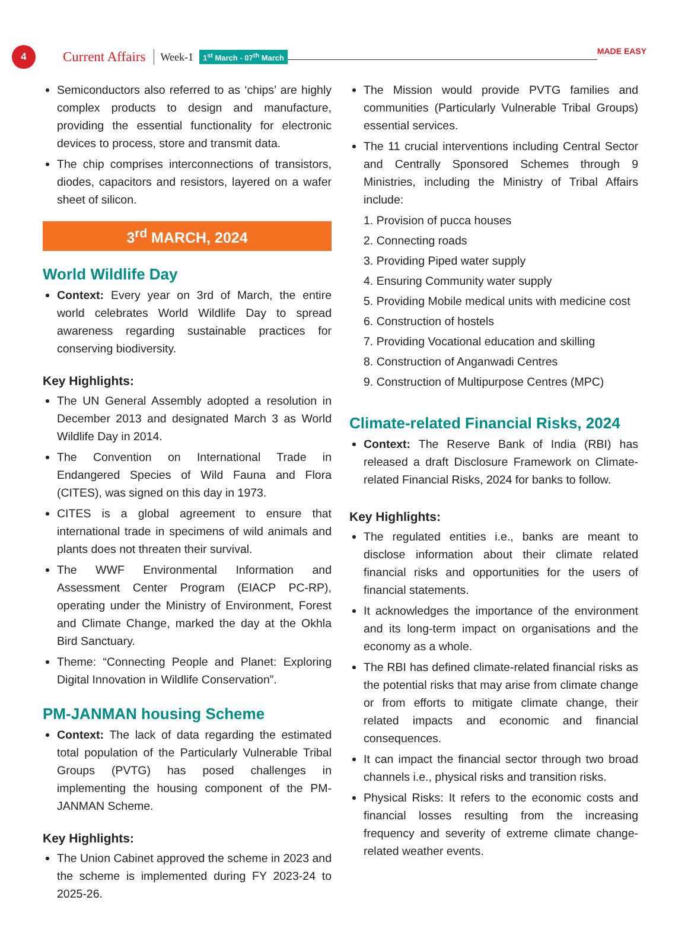4
Current Affairs Week-1 1<sup>st</sup> March - 07<sup>th</sup> March
MADE EASY
Semiconductors also referred to as ‘chips’ are highly complex products to design and manufacture, providing the essential functionality for electronic devices to process, store and transmit data.
The chip comprises interconnections of transistors, diodes, capacitors and resistors, layered on a wafer sheet of silicon.
3<sup>rd</sup> MARCH, 2024
World Wildlife Day
Context: Every year on 3rd of March, the entire world celebrates World Wildlife Day to spread awareness regarding sustainable practices for conserving biodiversity.
Key Highlights:
The UN General Assembly adopted a resolution in December 2013 and designated March 3 as World Wildlife Day in 2014.
The Convention on International Trade in Endangered Species of Wild Fauna and Flora (CITES), was signed on this day in 1973.
CITES is a global agreement to ensure that international trade in specimens of wild animals and plants does not threaten their survival.
The WWF Environmental Information and Assessment Center Program (EIACP PC-RP), operating under the Ministry of Environment, Forest and Climate Change, marked the day at the Okhla Bird Sanctuary.
Theme: “Connecting People and Planet: Exploring Digital Innovation in Wildlife Conservation”.
PM-JANMAN housing Scheme
Context: The lack of data regarding the estimated total population of the Particularly Vulnerable Tribal Groups (PVTG) has posed challenges in implementing the housing component of the PM-JANMAN Scheme.
Key Highlights:
The Union Cabinet approved the scheme in 2023 and the scheme is implemented during FY 2023-24 to 2025-26.
The Mission would provide PVTG families and communities (Particularly Vulnerable Tribal Groups) essential services.
The 11 crucial interventions including Central Sector and Centrally Sponsored Schemes through 9 Ministries, including the Ministry of Tribal Affairs include:
1. Provision of pucca houses
2. Connecting roads
3. Providing Piped water supply
4. Ensuring Community water supply
5. Providing Mobile medical units with medicine cost
6. Construction of hostels
7. Providing Vocational education and skilling
8. Construction of Anganwadi Centres
9. Construction of Multipurpose Centres (MPC)
Climate-related Financial Risks, 2024
Context: The Reserve Bank of India (RBI) has released a draft Disclosure Framework on Climate-related Financial Risks, 2024 for banks to follow.
Key Highlights:
The regulated entities i.e., banks are meant to disclose information about their climate related financial risks and opportunities for the users of financial statements.
It acknowledges the importance of the environment and its long-term impact on organisations and the economy as a whole.
The RBI has defined climate-related financial risks as the potential risks that may arise from climate change or from efforts to mitigate climate change, their related impacts and economic and financial consequences.
It can impact the financial sector through two broad channels i.e., physical risks and transition risks.
Physical Risks: It refers to the economic costs and financial losses resulting from the increasing frequency and severity of extreme climate change-related weather events.